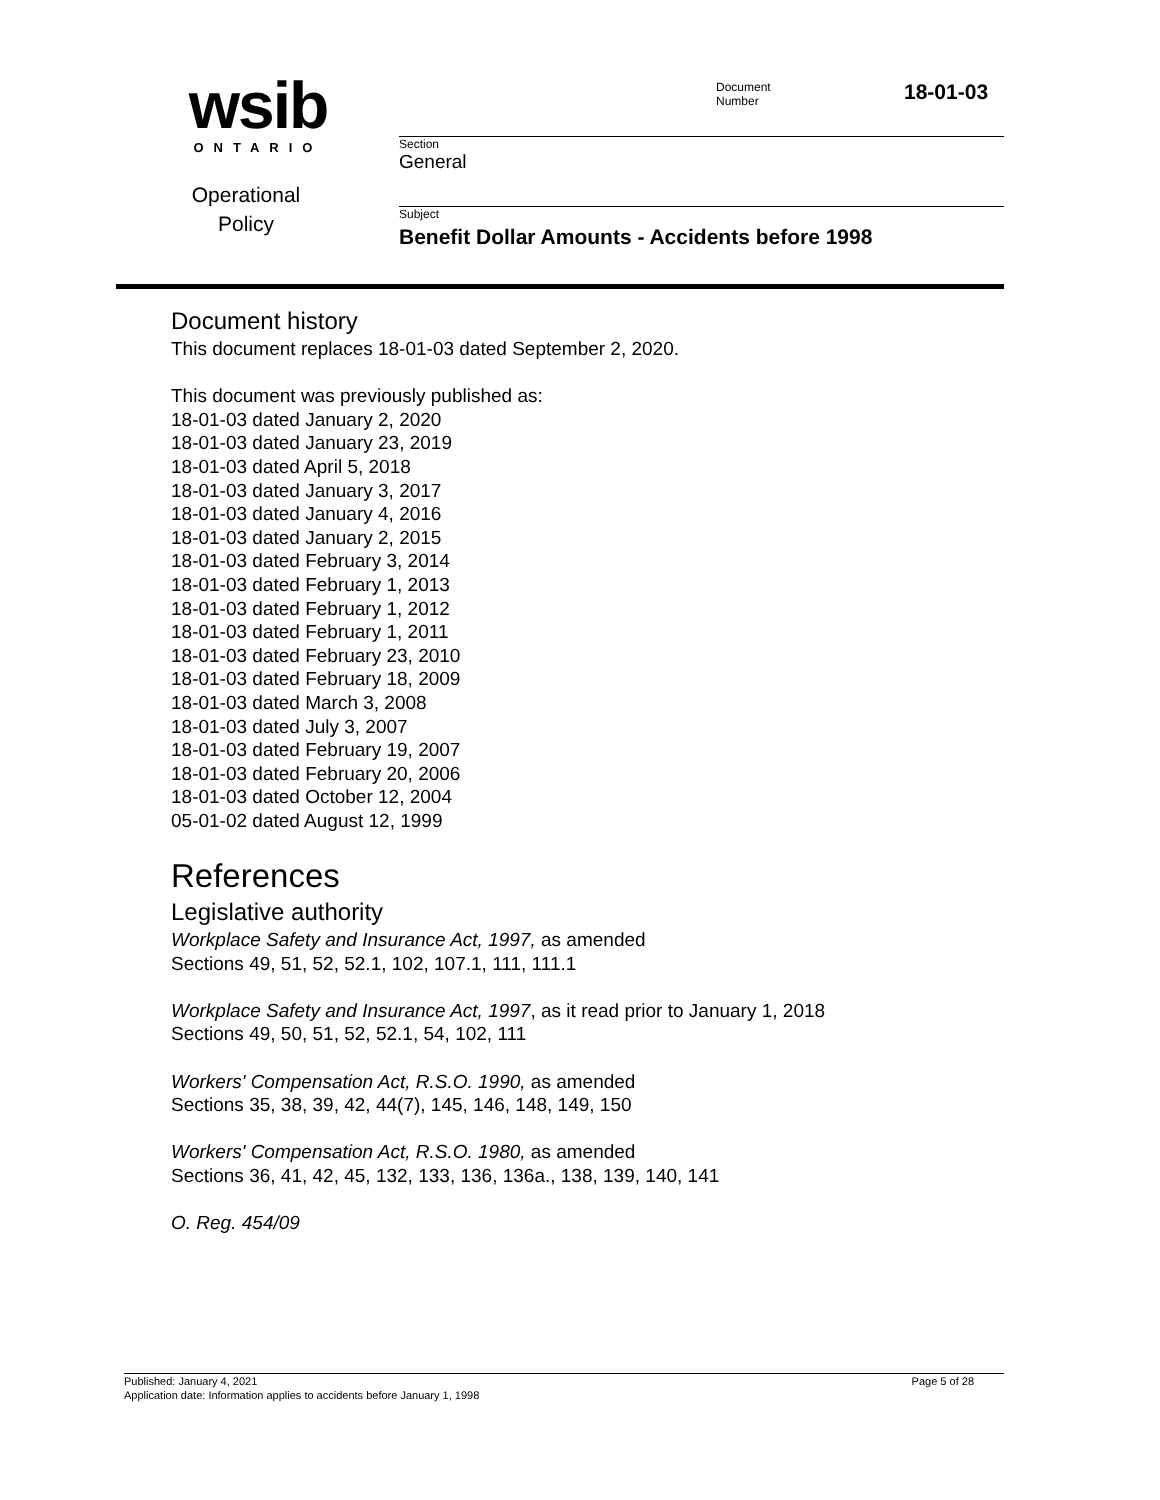wsib
ONTARIO
Operational
Policy
Document
Number
18-01-03
Section
General
Subject
Benefit Dollar Amounts - Accidents before 1998
Document history
This document replaces 18-01-03 dated September 2, 2020.
This document was previously published as:
18-01-03 dated January 2, 2020
18-01-03 dated January 23, 2019
18-01-03 dated April 5, 2018
18-01-03 dated January 3, 2017
18-01-03 dated January 4, 2016
18-01-03 dated January 2, 2015
18-01-03 dated February 3, 2014
18-01-03 dated February 1, 2013
18-01-03 dated February 1, 2012
18-01-03 dated February 1, 2011
18-01-03 dated February 23, 2010
18-01-03 dated February 18, 2009
18-01-03 dated March 3, 2008
18-01-03 dated July 3, 2007
18-01-03 dated February 19, 2007
18-01-03 dated February 20, 2006
18-01-03 dated October 12, 2004
05-01-02 dated August 12, 1999
References
Legislative authority
Workplace Safety and Insurance Act, 1997, as amended
Sections 49, 51, 52, 52.1, 102, 107.1, 111, 111.1
Workplace Safety and Insurance Act, 1997, as it read prior to January 1, 2018
Sections 49, 50, 51, 52, 52.1, 54, 102, 111
Workers' Compensation Act, R.S.O. 1990, as amended
Sections 35, 38, 39, 42, 44(7), 145, 146, 148, 149, 150
Workers' Compensation Act, R.S.O. 1980, as amended
Sections 36, 41, 42, 45, 132, 133, 136, 136a., 138, 139, 140, 141
O. Reg. 454/09
Published: January 4, 2021 Page 5 of 28
Application date: Information applies to accidents before January 1, 1998